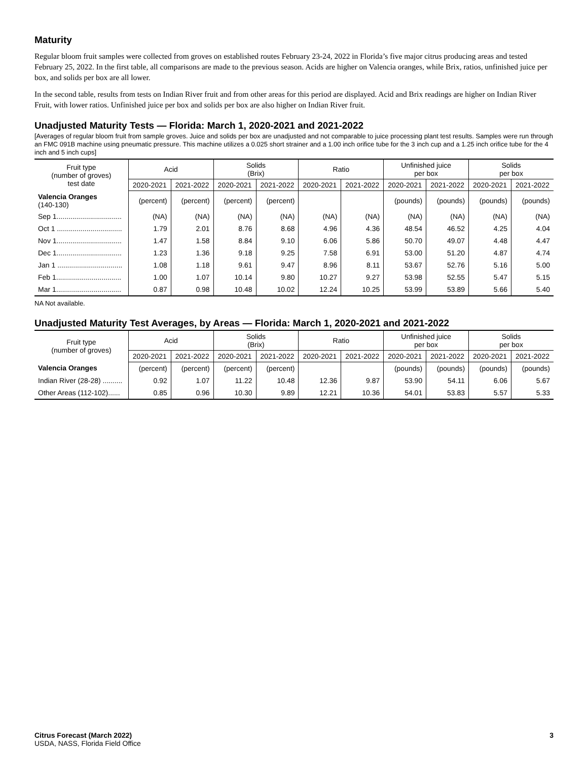Maturity
Regular bloom fruit samples were collected from groves on established routes February 23-24, 2022 in Florida’s five major citrus producing areas and tested February 25, 2022. In the first table, all comparisons are made to the previous season. Acids are higher on Valencia oranges, while Brix, ratios, unfinished juice per box, and solids per box are all lower.
In the second table, results from tests on Indian River fruit and from other areas for this period are displayed. Acid and Brix readings are higher on Indian River Fruit, with lower ratios. Unfinished juice per box and solids per box are also higher on Indian River fruit.
Unadjusted Maturity Tests — Florida: March 1, 2020-2021 and 2021-2022
[Averages of regular bloom fruit from sample groves. Juice and solids per box are unadjusted and not comparable to juice processing plant test results. Samples were run through an FMC 091B machine using pneumatic pressure. This machine utilizes a 0.025 short strainer and a 1.00 inch orifice tube for the 3 inch cup and a 1.25 inch orifice tube for the 4 inch and 5 inch cups]
| Fruit type (number of groves) test date | Acid | | Solids (Brix) | | Ratio | | Unfinished juice per box | | Solids per box | |
| --- | --- | --- | --- | --- | --- | --- | --- | --- | --- | --- |
| | 2020-2021 | 2021-2022 | 2020-2021 | 2021-2022 | 2020-2021 | 2021-2022 | 2020-2021 | 2021-2022 | 2020-2021 | 2021-2022 |
| Valencia Oranges (140-130) | (percent) | (percent) | (percent) | (percent) | | | (pounds) | (pounds) | (pounds) | (pounds) |
| Sep 1................................. | (NA) | (NA) | (NA) | (NA) | (NA) | (NA) | (NA) | (NA) | (NA) | (NA) |
| Oct 1 ................................. | 1.79 | 2.01 | 8.76 | 8.68 | 4.96 | 4.36 | 48.54 | 46.52 | 4.25 | 4.04 |
| Nov 1................................. | 1.47 | 1.58 | 8.84 | 9.10 | 6.06 | 5.86 | 50.70 | 49.07 | 4.48 | 4.47 |
| Dec 1................................. | 1.23 | 1.36 | 9.18 | 9.25 | 7.58 | 6.91 | 53.00 | 51.20 | 4.87 | 4.74 |
| Jan 1 ................................. | 1.08 | 1.18 | 9.61 | 9.47 | 8.96 | 8.11 | 53.67 | 52.76 | 5.16 | 5.00 |
| Feb 1................................. | 1.00 | 1.07 | 10.14 | 9.80 | 10.27 | 9.27 | 53.98 | 52.55 | 5.47 | 5.15 |
| Mar 1................................. | 0.87 | 0.98 | 10.48 | 10.02 | 12.24 | 10.25 | 53.99 | 53.89 | 5.66 | 5.40 |
NA Not available.
Unadjusted Maturity Test Averages, by Areas — Florida: March 1, 2020-2021 and 2021-2022
| Fruit type (number of groves) | Acid | | Solids (Brix) | | Ratio | | Unfinished juice per box | | Solids per box | |
| --- | --- | --- | --- | --- | --- | --- | --- | --- | --- | --- |
| | 2020-2021 | 2021-2022 | 2020-2021 | 2021-2022 | 2020-2021 | 2021-2022 | 2020-2021 | 2021-2022 | 2020-2021 | 2021-2022 |
| Valencia Oranges | (percent) | (percent) | (percent) | (percent) | | | (pounds) | (pounds) | (pounds) | (pounds) |
| Indian River (28-28) .......... | 0.92 | 1.07 | 11.22 | 10.48 | 12.36 | 9.87 | 53.90 | 54.11 | 6.06 | 5.67 |
| Other Areas (112-102)...... | 0.85 | 0.96 | 10.30 | 9.89 | 12.21 | 10.36 | 54.01 | 53.83 | 5.57 | 5.33 |
Citrus Forecast (March 2022)
USDA, NASS, Florida Field Office
3